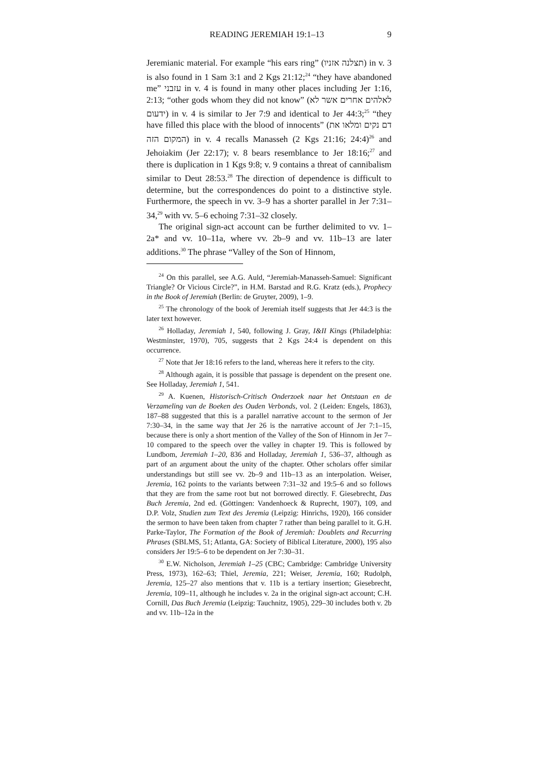READING JEREMIAH 19:1–13 9
Jeremianic material. For example “his ears ring” (תצלנה אזניו) in v. 3 is also found in 1 Sam 3:1 and 2 Kgs 21:12;<sup>24</sup> “they have abandoned me” עזבני in v. 4 is found in many other places including Jer 1:16, 2:13; “other gods whom they did not know” (לאלהים אחרים אשר לא ידעום) in v. 4 is similar to Jer 7:9 and identical to Jer 44:3;<sup>25</sup> “they have filled this place with the blood of innocents” (דם נקים ומלאו את המקום הזה) in v. 4 recalls Manasseh (2 Kgs 21:16; 24:4)<sup>26</sup> and Jehoiakim (Jer 22:17); v. 8 bears resemblance to Jer 18:16;<sup>27</sup> and there is duplication in 1 Kgs 9:8; v. 9 contains a threat of cannibalism similar to Deut 28:53.<sup>28</sup> The direction of dependence is difficult to determine, but the correspondences do point to a distinctive style. Furthermore, the speech in vv. 3–9 has a shorter parallel in Jer 7:31–34,<sup>29</sup> with vv. 5–6 echoing 7:31–32 closely.
The original sign-act account can be further delimited to vv. 1–2a* and vv. 10–11a, where vv. 2b–9 and vv. 11b–13 are later additions.<sup>30</sup> The phrase “Valley of the Son of Hinnom,
<sup>24</sup> On this parallel, see A.G. Auld, “Jeremiah-Manasseh-Samuel: Significant Triangle? Or Vicious Circle?”, in H.M. Barstad and R.G. Kratz (eds.), Prophecy in the Book of Jeremiah (Berlin: de Gruyter, 2009), 1–9.
<sup>25</sup> The chronology of the book of Jeremiah itself suggests that Jer 44:3 is the later text however.
<sup>26</sup> Holladay, Jeremiah 1, 540, following J. Gray, I&II Kings (Philadelphia: Westminster, 1970), 705, suggests that 2 Kgs 24:4 is dependent on this occurrence.
<sup>27</sup> Note that Jer 18:16 refers to the land, whereas here it refers to the city.
<sup>28</sup> Although again, it is possible that passage is dependent on the present one. See Holladay, Jeremiah 1, 541.
<sup>29</sup> A. Kuenen, Historisch-Critisch Onderzoek naar het Ontstaan en de Verzameling van de Boeken des Ouden Verbonds, vol. 2 (Leiden: Engels, 1863), 187–88 suggested that this is a parallel narrative account to the sermon of Jer 7:30–34, in the same way that Jer 26 is the narrative account of Jer 7:1–15, because there is only a short mention of the Valley of the Son of Hinnom in Jer 7–10 compared to the speech over the valley in chapter 19. This is followed by Lundbom, Jeremiah 1–20, 836 and Holladay, Jeremiah 1, 536–37, although as part of an argument about the unity of the chapter. Other scholars offer similar understandings but still see vv. 2b–9 and 11b–13 as an interpolation. Weiser, Jeremia, 162 points to the variants between 7:31–32 and 19:5–6 and so follows that they are from the same root but not borrowed directly. F. Giesebrecht, Das Buch Jeremia, 2nd ed. (Göttingen: Vandenhoeck & Ruprecht, 1907), 109, and D.P. Volz, Studien zum Text des Jeremia (Leipzig: Hinrichs, 1920), 166 consider the sermon to have been taken from chapter 7 rather than being parallel to it. G.H. Parke-Taylor, The Formation of the Book of Jeremiah: Doublets and Recurring Phrases (SBLMS, 51; Atlanta, GA: Society of Biblical Literature, 2000), 195 also considers Jer 19:5–6 to be dependent on Jer 7:30–31.
<sup>30</sup> E.W. Nicholson, Jeremiah 1–25 (CBC; Cambridge: Cambridge University Press, 1973), 162–63; Thiel, Jeremia, 221; Weiser, Jeremia, 160; Rudolph, Jeremia, 125–27 also mentions that v. 11b is a tertiary insertion; Giesebrecht, Jeremia, 109–11, although he includes v. 2a in the original sign-act account; C.H. Cornill, Das Buch Jeremia (Leipzig: Tauchnitz, 1905), 229–30 includes both v. 2b and vv. 11b–12a in the